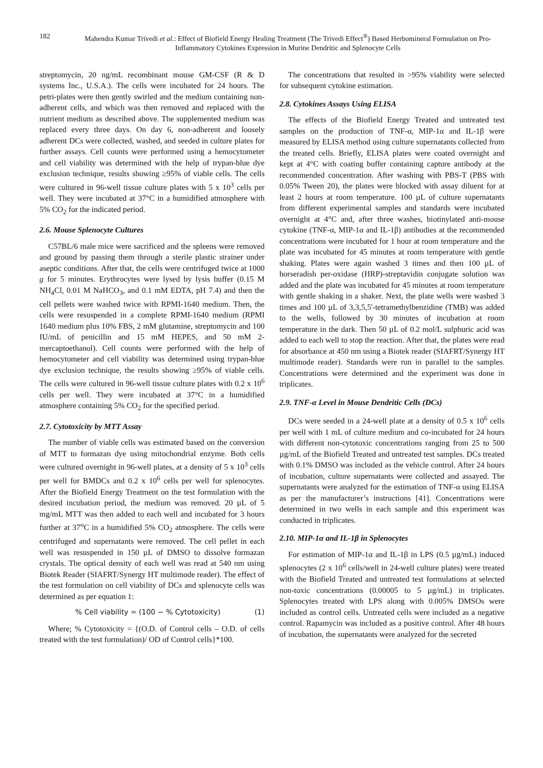182 Mahendra Kumar Trivedi et al.: Effect of Biofield Energy Healing Treatment (The Trivedi Effect<sup>®</sup>) Based Herbomineral Formulation on Pro-Inflammatory Cytokines Expression in Murine Dendritic and Splenocyte Cells
streptomycin, 20 ng/mL recombinant mouse GM-CSF (R & D systems Inc., U.S.A.). The cells were incubated for 24 hours. The petri-plates were then gently swirled and the medium containing non-adherent cells, and which was then removed and replaced with the nutrient medium as described above. The supplemented medium was replaced every three days. On day 6, non-adherent and loosely adherent DCs were collected, washed, and seeded in culture plates for further assays. Cell counts were performed using a hemocytometer and cell viability was determined with the help of trypan-blue dye exclusion technique, results showing ≥95% of viable cells. The cells were cultured in 96-well tissue culture plates with 5 x 10<sup>3</sup> cells per well. They were incubated at 37°C in a humidified atmosphere with 5% CO<sub>2</sub> for the indicated period.
2.6. Mouse Splenocyte Cultures
C57BL/6 male mice were sacrificed and the spleens were removed and ground by passing them through a sterile plastic strainer under aseptic conditions. After that, the cells were centrifuged twice at 1000 g for 5 minutes. Erythrocytes were lysed by lysis buffer (0.15 M NH<sub>4</sub>Cl, 0.01 M NaHCO<sub>3</sub>, and 0.1 mM EDTA, pH 7.4) and then the cell pellets were washed twice with RPMI-1640 medium. Then, the cells were resuspended in a complete RPMI-1640 medium (RPMI 1640 medium plus 10% FBS, 2 mM glutamine, streptomycin and 100 IU/mL of penicillin and 15 mM HEPES, and 50 mM 2-mercaptoethanol). Cell counts were performed with the help of hemocytometer and cell viability was determined using trypan-blue dye exclusion technique, the results showing ≥95% of viable cells. The cells were cultured in 96-well tissue culture plates with 0.2 x 10<sup>6</sup> cells per well. They were incubated at 37°C in a humidified atmosphere containing 5% CO<sub>2</sub> for the specified period.
2.7. Cytotoxicity by MTT Assay
The number of viable cells was estimated based on the conversion of MTT to formazan dye using mitochondrial enzyme. Both cells were cultured overnight in 96-well plates, at a density of 5 x 10<sup>3</sup> cells per well for BMDCs and 0.2 x 10<sup>6</sup> cells per well for splenocytes. After the Biofield Energy Treatment on the test formulation with the desired incubation period, the medium was removed. 20 µL of 5 mg/mL MTT was then added to each well and incubated for 3 hours further at 37<sup>o</sup>C in a humidified 5% CO<sub>2</sub> atmosphere. The cells were centrifuged and supernatants were removed. The cell pellet in each well was resuspended in 150 µL of DMSO to dissolve formazan crystals. The optical density of each well was read at 540 nm using Biotek Reader (SIAFRT/Synergy HT multimode reader). The effect of the test formulation on cell viability of DCs and splenocyte cells was determined as per equation 1:
% Cell viability = (100 − % Cytotoxicity) (1)
Where; % Cytotoxicity = {(O.D. of Control cells – O.D. of cells treated with the test formulation)/ OD of Control cells}*100.
The concentrations that resulted in >95% viability were selected for subsequent cytokine estimation.
2.8. Cytokines Assays Using ELISA
The effects of the Biofield Energy Treated and untreated test samples on the production of TNF-α, MIP-1α and IL-1β were measured by ELISA method using culture supernatants collected from the treated cells. Briefly, ELISA plates were coated overnight and kept at 4°C with coating buffer containing capture antibody at the recommended concentration. After washing with PBS-T (PBS with 0.05% Tween 20), the plates were blocked with assay diluent for at least 2 hours at room temperature. 100 µL of culture supernatants from different experimental samples and standards were incubated overnight at 4°C and, after three washes, biotinylated anti-mouse cytokine (TNF-α, MIP-1α and IL-1β) antibodies at the recommended concentrations were incubated for 1 hour at room temperature and the plate was incubated for 45 minutes at room temperature with gentle shaking. Plates were again washed 3 times and then 100 µL of horseradish per-oxidase (HRP)-streptavidin conjugate solution was added and the plate was incubated for 45 minutes at room temperature with gentle shaking in a shaker. Next, the plate wells were washed 3 times and 100 µL of 3,3,5,5'-tetramethylbenzidine (TMB) was added to the wells, followed by 30 minutes of incubation at room temperature in the dark. Then 50 µL of 0.2 mol/L sulphuric acid was added to each well to stop the reaction. After that, the plates were read for absorbance at 450 nm using a Biotek reader (SIAFRT/Synergy HT multimode reader). Standards were run in parallel to the samples. Concentrations were determined and the experiment was done in triplicates.
2.9. TNF-α Level in Mouse Dendritic Cells (DCs)
DCs were seeded in a 24-well plate at a density of 0.5 x 10<sup>6</sup> cells per well with 1 mL of culture medium and co-incubated for 24 hours with different non-cytotoxic concentrations ranging from 25 to 500 µg/mL of the Biofield Treated and untreated test samples. DCs treated with 0.1% DMSO was included as the vehicle control. After 24 hours of incubation, culture supernatants were collected and assayed. The supernatants were analyzed for the estimation of TNF-α using ELISA as per the manufacturer’s instructions [41]. Concentrations were determined in two wells in each sample and this experiment was conducted in triplicates.
2.10. MIP-1α and IL-1β in Splenocytes
For estimation of MIP-1α and IL-1β in LPS (0.5 µg/mL) induced splenocytes (2 x 10<sup>6</sup> cells/well in 24-well culture plates) were treated with the Biofield Treated and untreated test formulations at selected non-toxic concentrations (0.00005 to 5 µg/mL) in triplicates. Splenocytes treated with LPS along with 0.005% DMSOs were included as control cells. Untreated cells were included as a negative control. Rapamycin was included as a positive control. After 48 hours of incubation, the supernatants were analyzed for the secreted